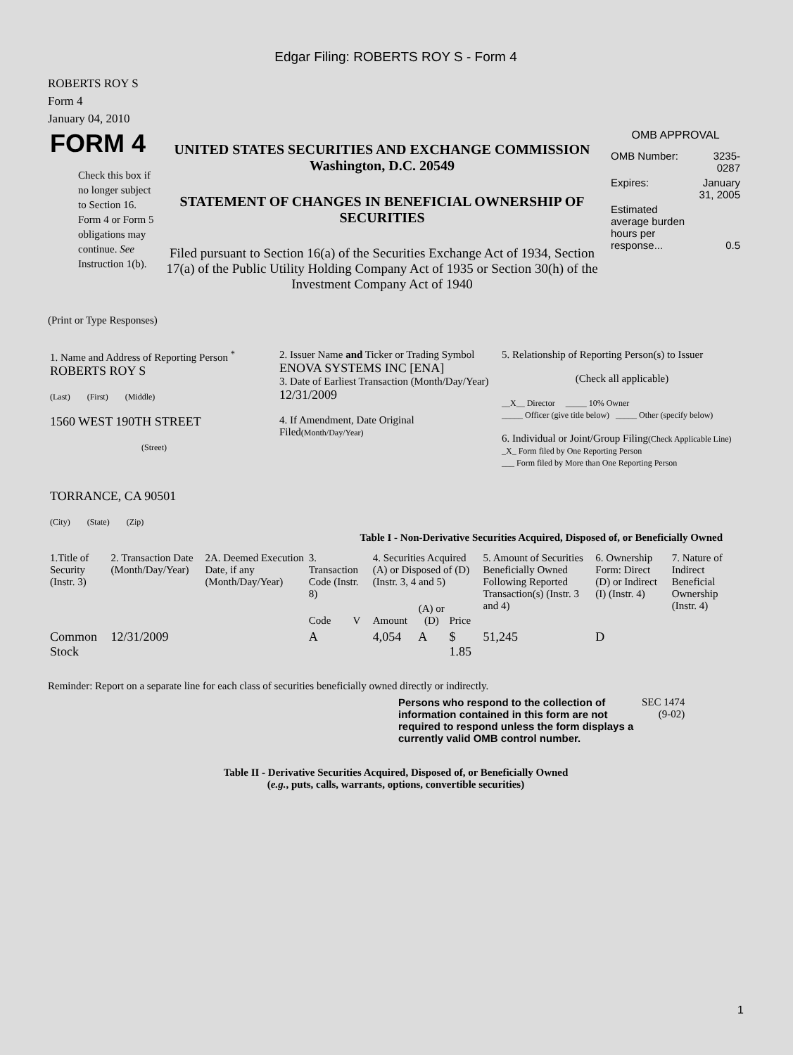Edgar Filing: ROBERTS ROY S - Form 4
ROBERTS ROY S
Form 4
January 04, 2010
| FORM 4 Check this box if no longer subject to Section 16. Form 4 or Form 5 obligations may continue. See Instruction 1(b). | UNITED STATES SECURITIES AND EXCHANGE COMMISSION Washington, D.C. 20549 STATEMENT OF CHANGES IN BENEFICIAL OWNERSHIP OF SECURITIES Filed pursuant to Section 16(a) of the Securities Exchange Act of 1934, Section 17(a) of the Public Utility Holding Company Act of 1935 or Section 30(h) of the Investment Company Act of 1940 | OMB APPROVAL / OMB Number: / 3235-0287 / / Expires: / January 31, 2005 / / Estimated average burden hours per response... / 0.5 / |
(Print or Type Responses)
| 1. Name and Address of Reporting Person <sup>*</sup> ROBERTS ROY S (Last) (First) (Middle) 1560 WEST 190TH STREET (Street) TORRANCE, CA 90501 (City) (State) (Zip) | 2. Issuer Name and Ticker or Trading Symbol ENOVA SYSTEMS INC [ENA] 3. Date of Earliest Transaction (Month/Day/Year) 12/31/2009 4. If Amendment, Date Original Filed (Month/Day/Year) | 5. Relationship of Reporting Person(s) to Issuer (Check all applicable) __X__ Director _____ 10% Owner _____ Officer (give title below) _____ Other (specify below) 6. Individual or Joint/Group Filing (Check Applicable Line) _X_ Form filed by One Reporting Person ___ Form filed by More than One Reporting Person |
Table I - Non-Derivative Securities Acquired, Disposed of, or Beneficially Owned
| 1.Title of Security (Instr. 3) | 2. Transaction Date (Month/Day/Year) | 2A. Deemed Execution Date, if any (Month/Day/Year) | 3. Transaction Code (Instr. 8) | | 4. Securities Acquired (A) or Disposed of (D) (Instr. 3, 4 and 5) | | | 5. Amount of Securities Beneficially Owned Following Reported Transaction(s) (Instr. 3 and 4) | 6. Ownership Form: Direct (D) or Indirect (I) (Instr. 4) | 7. Nature of Indirect Beneficial Ownership (Instr. 4) |
| --- | --- | --- | --- | --- | --- | --- | --- | --- | --- | --- |
| | | | Code | V | Amount | (A) or (D) | Price | | | |
| Common Stock | 12/31/2009 | | A | | 4,054 | A | $ 1.85 | 51,245 | D | |
Reminder: Report on a separate line for each class of securities beneficially owned directly or indirectly.
| Persons who respond to the collection of information contained in this form are not required to respond unless the form displays a currently valid OMB control number. | SEC 1474 (9-02) |
Table II - Derivative Securities Acquired, Disposed of, or Beneficially Owned
(e.g., puts, calls, warrants, options, convertible securities)
1